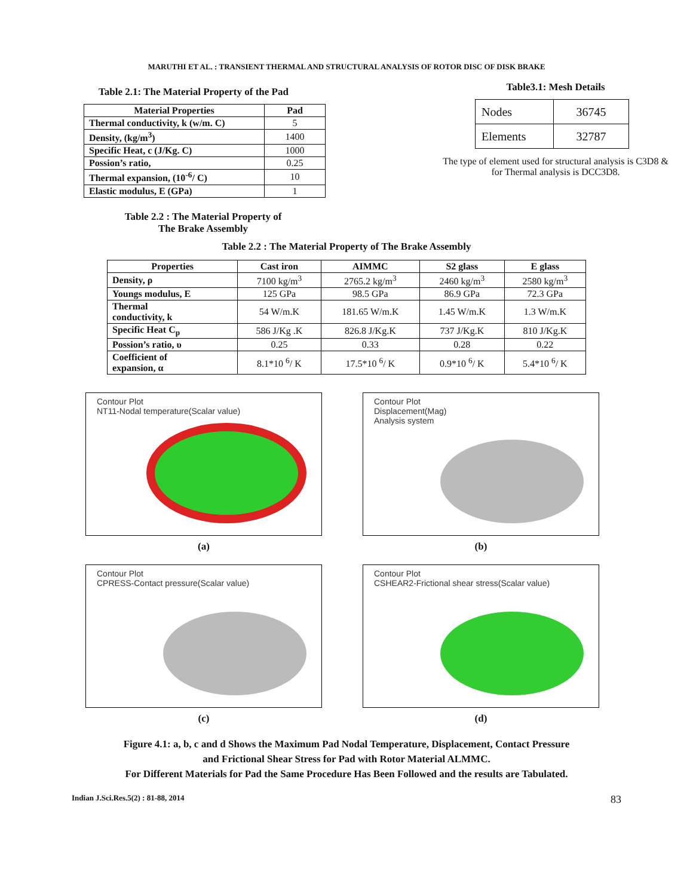MARUTHI ET AL. : TRANSIENT THERMAL AND STRUCTURAL ANALYSIS OF ROTOR DISC OF DISK BRAKE
Table 2.1: The Material Property of the Pad
| Material Properties | Pad |
| --- | --- |
| Thermal conductivity, k (w/m. C) | 5 |
| Density, (kg/m<sup>3</sup>) | 1400 |
| Specific Heat, c (J/Kg. C) | 1000 |
| Possion’s ratio, | 0.25 |
| Thermal expansion, (10<sup>-6</sup>/ C) | 10 |
| Elastic modulus, E (GPa) | 1 |
Table 2.2 : The Material Property of
The Brake Assembly
Table3.1: Mesh Details
| Nodes | 36745 |
| Elements | 32787 |
The type of element used for structural analysis is C3D8 & for Thermal analysis is DCC3D8.
Table 2.2 : The Material Property of The Brake Assembly
| Properties | Cast iron | AIMMC | S2 glass | E glass |
| --- | --- | --- | --- | --- |
| Density, ρ | 7100 kg/m<sup>3</sup> | 2765.2 kg/m<sup>3</sup> | 2460 kg/m<sup>3</sup> | 2580 kg/m<sup>3</sup> |
| Youngs modulus, E | 125 GPa | 98.5 GPa | 86.9 GPa | 72.3 GPa |
| Thermal conductivity, k | 54 W/m.K | 181.65 W/m.K | 1.45 W/m.K | 1.3 W/m.K |
| Specific Heat C<sub>p</sub> | 586 J/Kg .K | 826.8 J/Kg.K | 737 J/Kg.K | 810 J/Kg.K |
| Possion’s ratio, υ | 0.25 | 0.33 | 0.28 | 0.22 |
| Coefficient of expansion, α | 8.1*10 <sup>6</sup>/ K | 17.5*10 <sup>6</sup>/ K | 0.9*10 <sup>6</sup>/ K | 5.4*10 <sup>6</sup>/ K |
Contour Plot
NT11-Nodal temperature(Scalar value)
(a)
Contour Plot
Displacement(Mag)
Analysis system
(b)
Contour Plot
CPRESS-Contact pressure(Scalar value)
(c)
Contour Plot
CSHEAR2-Frictional shear stress(Scalar value)
(d)
Figure 4.1: a, b, c and d Shows the Maximum Pad Nodal Temperature, Displacement, Contact Pressure
and Frictional Shear Stress for Pad with Rotor Material ALMMC.
For Different Materials for Pad the Same Procedure Has Been Followed and the results are Tabulated.
Indian J.Sci.Res.5(2) : 81-88, 2014 83